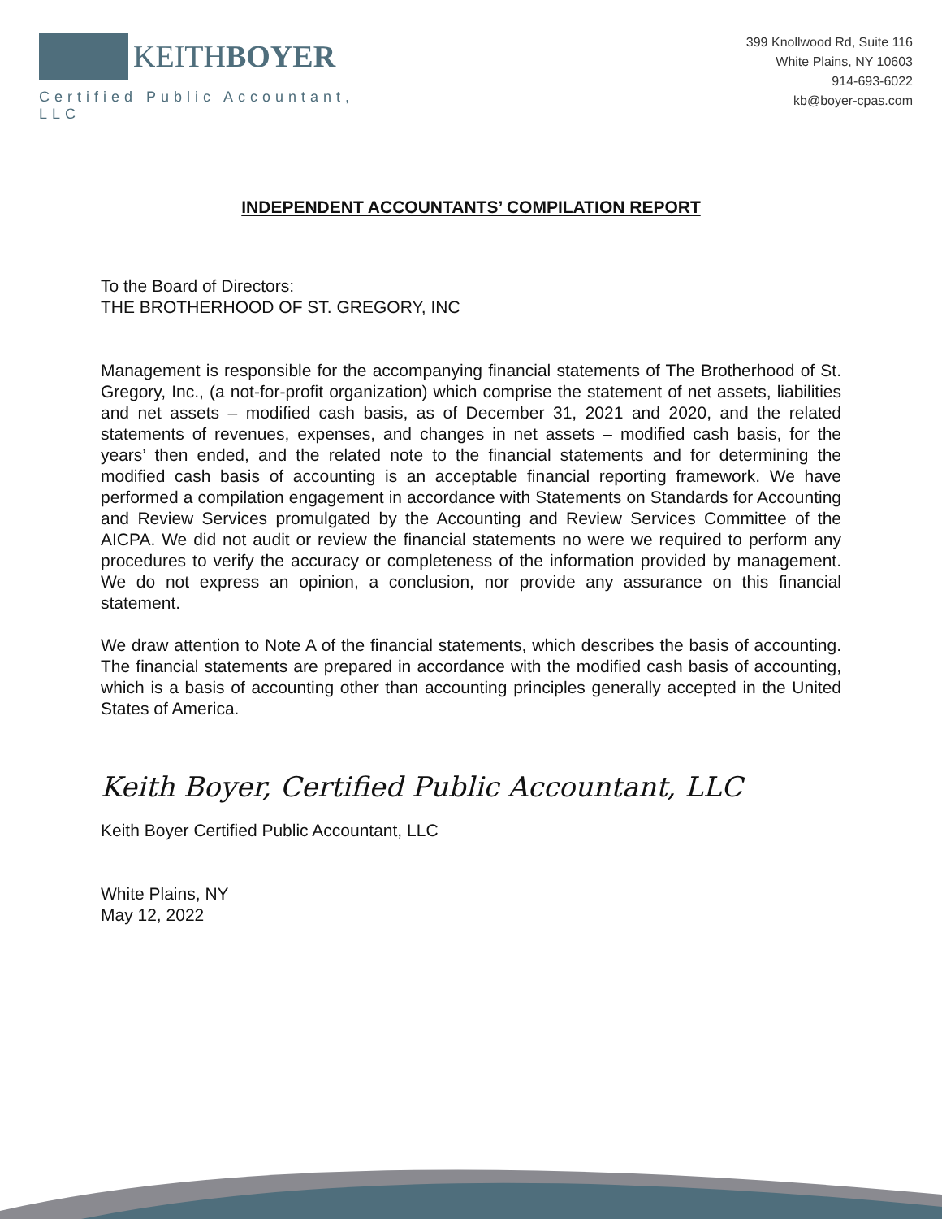KEITHBOYER
Certified Public Accountant, LLC
399 Knollwood Rd, Suite 116
White Plains, NY 10603
914-693-6022
kb@boyer-cpas.com
INDEPENDENT ACCOUNTANTS’ COMPILATION REPORT
To the Board of Directors:
THE BROTHERHOOD OF ST. GREGORY, INC
Management is responsible for the accompanying financial statements of The Brotherhood of St. Gregory, Inc., (a not-for-profit organization) which comprise the statement of net assets, liabilities and net assets – modified cash basis, as of December 31, 2021 and 2020, and the related statements of revenues, expenses, and changes in net assets – modified cash basis, for the years’ then ended, and the related note to the financial statements and for determining the modified cash basis of accounting is an acceptable financial reporting framework. We have performed a compilation engagement in accordance with Statements on Standards for Accounting and Review Services promulgated by the Accounting and Review Services Committee of the AICPA. We did not audit or review the financial statements no were we required to perform any procedures to verify the accuracy or completeness of the information provided by management. We do not express an opinion, a conclusion, nor provide any assurance on this financial statement.
We draw attention to Note A of the financial statements, which describes the basis of accounting. The financial statements are prepared in accordance with the modified cash basis of accounting, which is a basis of accounting other than accounting principles generally accepted in the United States of America.
Keith Boyer, Certified Public Accountant, LLC
Keith Boyer Certified Public Accountant, LLC
White Plains, NY
May 12, 2022